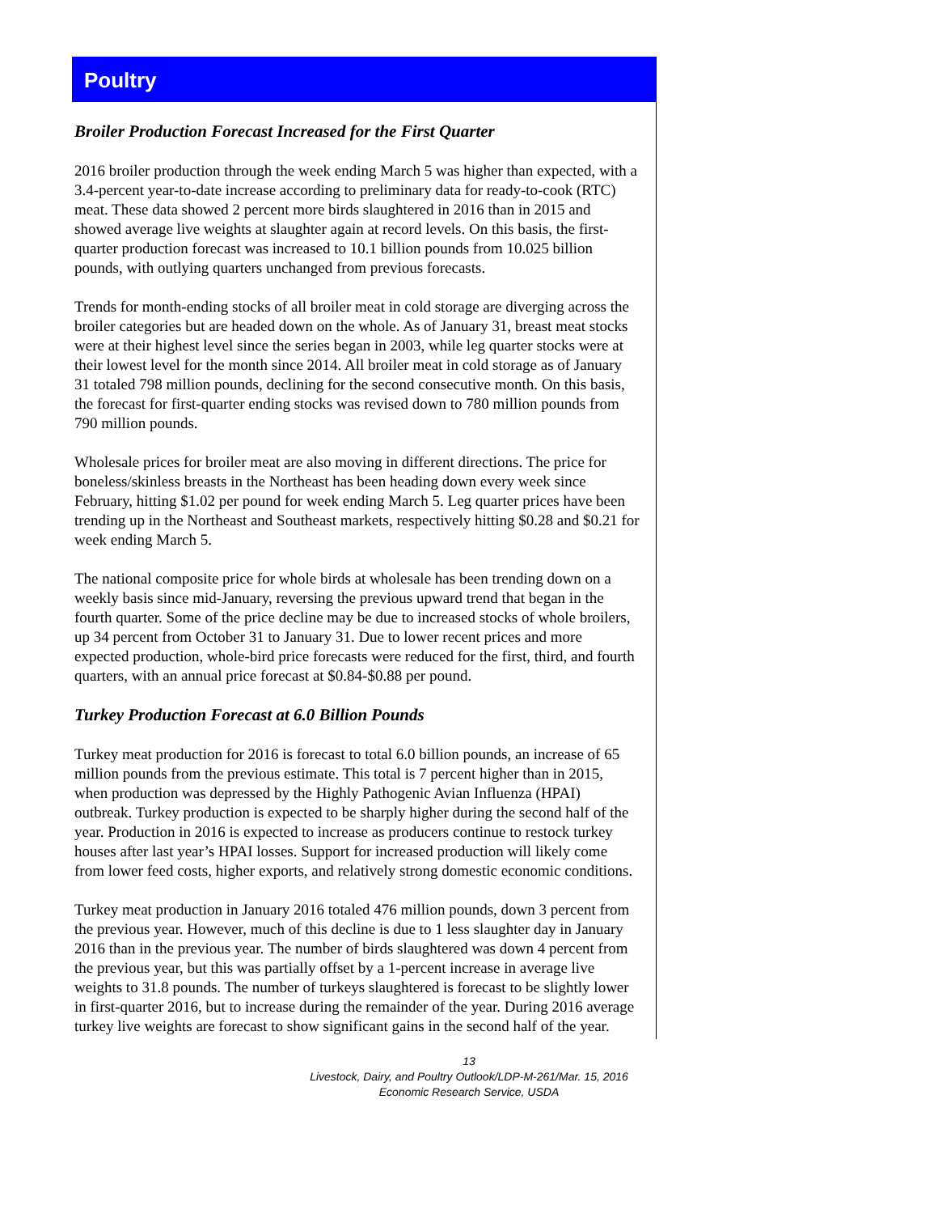Poultry
Broiler Production Forecast Increased for the First Quarter
2016 broiler production through the week ending March 5 was higher than expected, with a 3.4-percent year-to-date increase according to preliminary data for ready-to-cook (RTC) meat. These data showed 2 percent more birds slaughtered in 2016 than in 2015 and showed average live weights at slaughter again at record levels. On this basis, the first-quarter production forecast was increased to 10.1 billion pounds from 10.025 billion pounds, with outlying quarters unchanged from previous forecasts.
Trends for month-ending stocks of all broiler meat in cold storage are diverging across the broiler categories but are headed down on the whole. As of January 31, breast meat stocks were at their highest level since the series began in 2003, while leg quarter stocks were at their lowest level for the month since 2014. All broiler meat in cold storage as of January 31 totaled 798 million pounds, declining for the second consecutive month. On this basis, the forecast for first-quarter ending stocks was revised down to 780 million pounds from 790 million pounds.
Wholesale prices for broiler meat are also moving in different directions. The price for boneless/skinless breasts in the Northeast has been heading down every week since February, hitting $1.02 per pound for week ending March 5. Leg quarter prices have been trending up in the Northeast and Southeast markets, respectively hitting $0.28 and $0.21 for week ending March 5.
The national composite price for whole birds at wholesale has been trending down on a weekly basis since mid-January, reversing the previous upward trend that began in the fourth quarter. Some of the price decline may be due to increased stocks of whole broilers, up 34 percent from October 31 to January 31. Due to lower recent prices and more expected production, whole-bird price forecasts were reduced for the first, third, and fourth quarters, with an annual price forecast at $0.84-$0.88 per pound.
Turkey Production Forecast at 6.0 Billion Pounds
Turkey meat production for 2016 is forecast to total 6.0 billion pounds, an increase of 65 million pounds from the previous estimate. This total is 7 percent higher than in 2015, when production was depressed by the Highly Pathogenic Avian Influenza (HPAI) outbreak. Turkey production is expected to be sharply higher during the second half of the year. Production in 2016 is expected to increase as producers continue to restock turkey houses after last year’s HPAI losses. Support for increased production will likely come from lower feed costs, higher exports, and relatively strong domestic economic conditions.
Turkey meat production in January 2016 totaled 476 million pounds, down 3 percent from the previous year. However, much of this decline is due to 1 less slaughter day in January 2016 than in the previous year. The number of birds slaughtered was down 4 percent from the previous year, but this was partially offset by a 1-percent increase in average live weights to 31.8 pounds. The number of turkeys slaughtered is forecast to be slightly lower in first-quarter 2016, but to increase during the remainder of the year. During 2016 average turkey live weights are forecast to show significant gains in the second half of the year.
13
Livestock, Dairy, and Poultry Outlook/LDP-M-261/Mar. 15, 2016
Economic Research Service, USDA